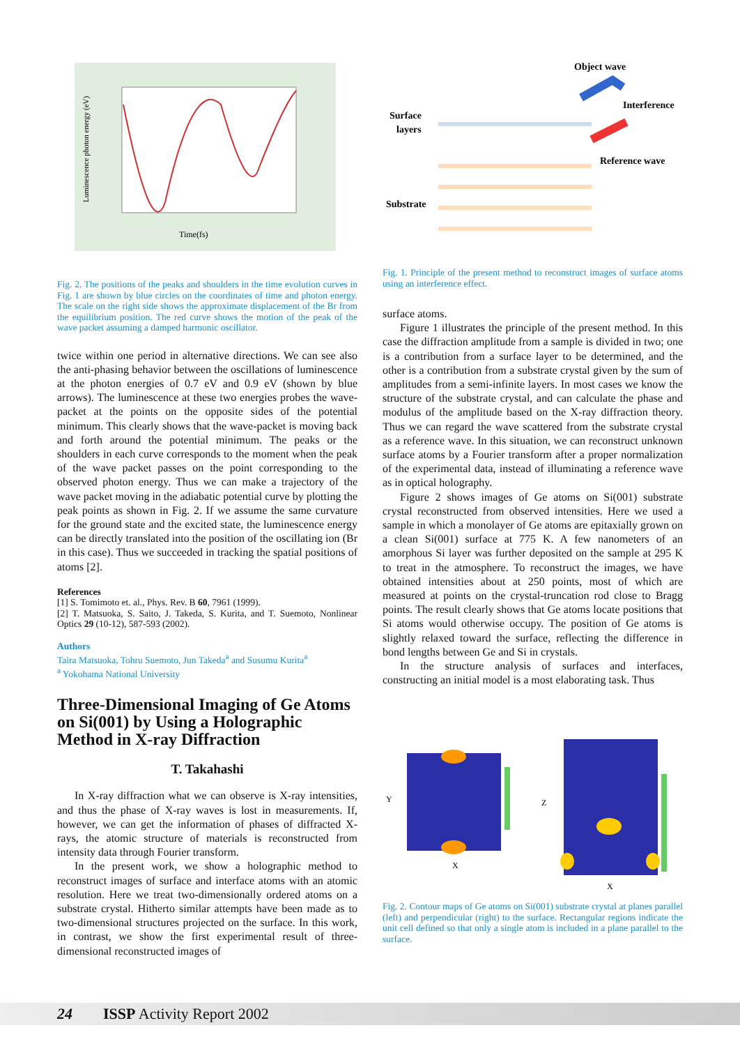Luminescence photon energy (eV)
Time(fs)
Fig. 2. The positions of the peaks and shoulders in the time evolution curves in Fig. 1 are shown by blue circles on the coordinates of time and photon energy. The scale on the right side shows the approximate displacement of the Br from the equilibrium position. The red curve shows the motion of the peak of the wave packet assuming a damped harmonic oscillator.
twice within one period in alternative directions. We can see also the anti-phasing behavior between the oscillations of luminescence at the photon energies of 0.7 eV and 0.9 eV (shown by blue arrows). The luminescence at these two energies probes the wave-packet at the points on the opposite sides of the potential minimum. This clearly shows that the wave-packet is moving back and forth around the potential minimum. The peaks or the shoulders in each curve corresponds to the moment when the peak of the wave packet passes on the point corresponding to the observed photon energy. Thus we can make a trajectory of the wave packet moving in the adiabatic potential curve by plotting the peak points as shown in Fig. 2. If we assume the same curvature for the ground state and the excited state, the luminescence energy can be directly translated into the position of the oscillating ion (Br in this case). Thus we succeeded in tracking the spatial positions of atoms [2].
References
[1] S. Tomimoto et. al., Phys. Rev. B 60, 7961 (1999).
[2] T. Matsuoka, S. Saito, J. Takeda, S. Kurita, and T. Suemoto, Nonlinear Optics 29 (10-12), 587-593 (2002).
Authors
Taira Matsuoka, Tohru Suemoto, Jun Takeda<sup>a</sup> and Susumu Kurita<sup>a</sup>
<sup>a</sup> Yokohama National University
Three-Dimensional Imaging of Ge Atoms on Si(001) by Using a Holographic Method in X-ray Diffraction
T. Takahashi
In X-ray diffraction what we can observe is X-ray intensities, and thus the phase of X-ray waves is lost in measurements. If, however, we can get the information of phases of diffracted X-rays, the atomic structure of materials is reconstructed from intensity data through Fourier transform.
In the present work, we show a holographic method to reconstruct images of surface and interface atoms with an atomic resolution. Here we treat two-dimensionally ordered atoms on a substrate crystal. Hitherto similar attempts have been made as to two-dimensional structures projected on the surface. In this work, in contrast, we show the first experimental result of three-dimensional reconstructed images of
Surface
layers
Substrate
Object wave
Interference
Reference wave
Fig. 1. Principle of the present method to reconstruct images of surface atoms using an interference effect.
surface atoms.
Figure 1 illustrates the principle of the present method. In this case the diffraction amplitude from a sample is divided in two; one is a contribution from a surface layer to be determined, and the other is a contribution from a substrate crystal given by the sum of amplitudes from a semi-infinite layers. In most cases we know the structure of the substrate crystal, and can calculate the phase and modulus of the amplitude based on the X-ray diffraction theory. Thus we can regard the wave scattered from the substrate crystal as a reference wave. In this situation, we can reconstruct unknown surface atoms by a Fourier transform after a proper normalization of the experimental data, instead of illuminating a reference wave as in optical holography.
Figure 2 shows images of Ge atoms on Si(001) substrate crystal reconstructed from observed intensities. Here we used a sample in which a monolayer of Ge atoms are epitaxially grown on a clean Si(001) surface at 775 K. A few nanometers of an amorphous Si layer was further deposited on the sample at 295 K to treat in the atmosphere. To reconstruct the images, we have obtained intensities about at 250 points, most of which are measured at points on the crystal-truncation rod close to Bragg points. The result clearly shows that Ge atoms locate positions that Si atoms would otherwise occupy. The position of Ge atoms is slightly relaxed toward the surface, reflecting the difference in bond lengths between Ge and Si in crystals.
In the structure analysis of surfaces and interfaces, constructing an initial model is a most elaborating task. Thus
Y
X
Z
X
Fig. 2. Contour maps of Ge atoms on Si(001) substrate crystal at planes parallel (left) and perpendicular (right) to the surface. Rectangular regions indicate the unit cell defined so that only a single atom is included in a plane parallel to the surface.
24 ISSP Activity Report 2002